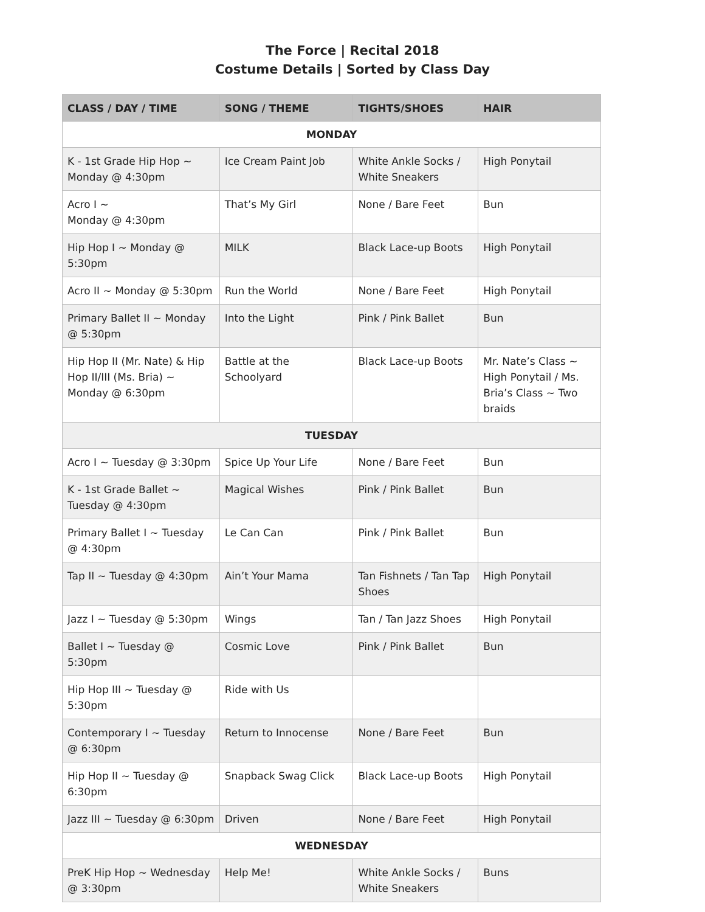The Force | Recital 2018
Costume Details | Sorted by Class Day
| CLASS / DAY / TIME | SONG / THEME | TIGHTS/SHOES | HAIR |
| --- | --- | --- | --- |
| MONDAY | | | |
| K - 1st Grade Hip Hop ~ Monday @ 4:30pm | Ice Cream Paint Job | White Ankle Socks / White Sneakers | High Ponytail |
| Acro I ~ Monday @ 4:30pm | That’s My Girl | None / Bare Feet | Bun |
| Hip Hop I ~ Monday @ 5:30pm | MILK | Black Lace-up Boots | High Ponytail |
| Acro II ~ Monday @ 5:30pm | Run the World | None / Bare Feet | High Ponytail |
| Primary Ballet II ~ Monday @ 5:30pm | Into the Light | Pink / Pink Ballet | Bun |
| Hip Hop II (Mr. Nate) & Hip Hop II/III (Ms. Bria) ~ Monday @ 6:30pm | Battle at the Schoolyard | Black Lace-up Boots | Mr. Nate’s Class ~ High Ponytail / Ms. Bria’s Class ~ Two braids |
| TUESDAY | | | |
| Acro I ~ Tuesday @ 3:30pm | Spice Up Your Life | None / Bare Feet | Bun |
| K - 1st Grade Ballet ~ Tuesday @ 4:30pm | Magical Wishes | Pink / Pink Ballet | Bun |
| Primary Ballet I ~ Tuesday @ 4:30pm | Le Can Can | Pink / Pink Ballet | Bun |
| Tap II ~ Tuesday @ 4:30pm | Ain’t Your Mama | Tan Fishnets / Tan Tap Shoes | High Ponytail |
| Jazz I ~ Tuesday @ 5:30pm | Wings | Tan / Tan Jazz Shoes | High Ponytail |
| Ballet I ~ Tuesday @ 5:30pm | Cosmic Love | Pink / Pink Ballet | Bun |
| Hip Hop III ~ Tuesday @ 5:30pm | Ride with Us | | |
| Contemporary I ~ Tuesday @ 6:30pm | Return to Innocense | None / Bare Feet | Bun |
| Hip Hop II ~ Tuesday @ 6:30pm | Snapback Swag Click | Black Lace-up Boots | High Ponytail |
| Jazz III ~ Tuesday @ 6:30pm | Driven | None / Bare Feet | High Ponytail |
| WEDNESDAY | | | |
| PreK Hip Hop ~ Wednesday @ 3:30pm | Help Me! | White Ankle Socks / White Sneakers | Buns |